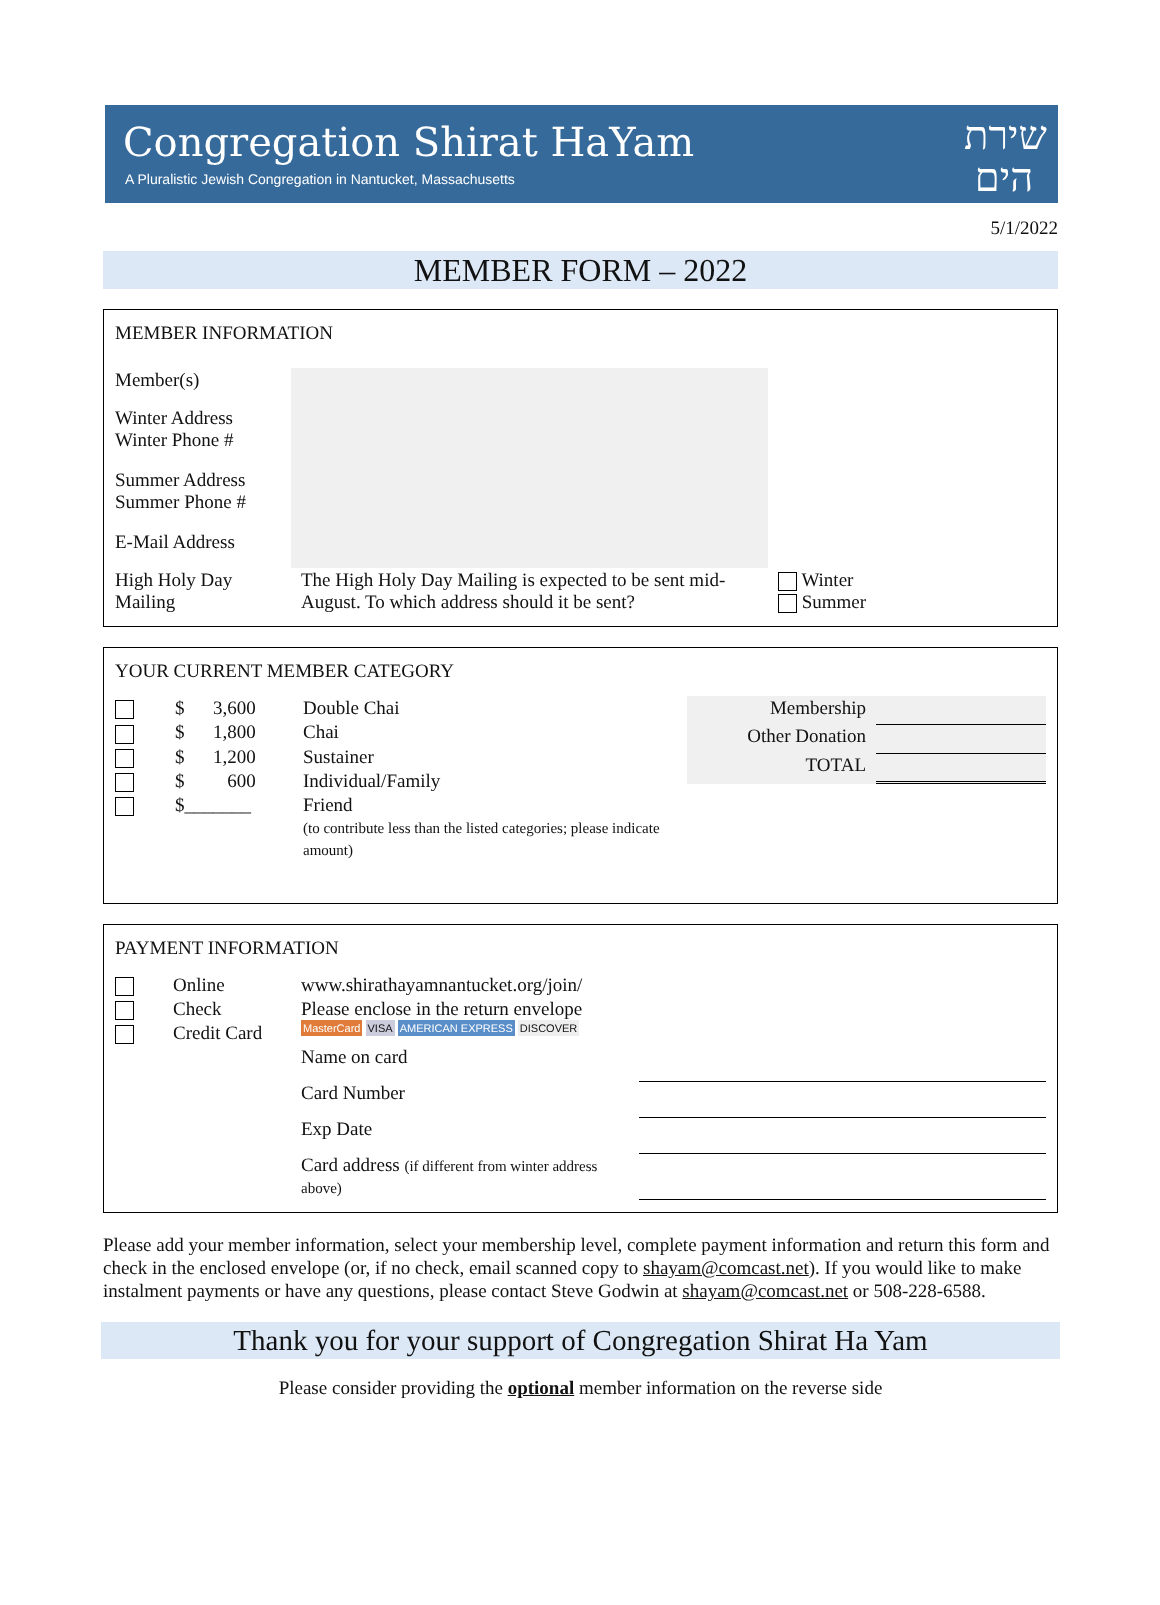Congregation Shirat HaYam
A Pluralistic Jewish Congregation in Nantucket, Massachusetts
שירת הים
5/1/2022
MEMBER FORM – 2022
MEMBER INFORMATION
| Member(s) | | |
| Winter Address Winter Phone # | | |
| Summer Address Summer Phone # | | |
| E-Mail Address | | |
| High Holy Day Mailing | The High Holy Day Mailing is expected to be sent mid-August. To which address should it be sent? | Winter Summer |
YOUR CURRENT MEMBER CATEGORY
| | $ | 3,600 | Double Chai |
| | $ | 1,800 | Chai |
| | $ | 1,200 | Sustainer |
| | $ | 600 | Individual/Family |
| | $_______ | | Friend (to contribute less than the listed categories; please indicate amount) |
| Membership | |
| Other Donation | |
| TOTAL | |
PAYMENT INFORMATION
| | Online | www.shirathayamnantucket.org/join/ | |
| | Check | Please enclose in the return envelope | |
| | Credit Card | MasterCard VISA AMERICAN EXPRESS DISCOVER | |
| | | Name on card | |
| | | Card Number | |
| | | Exp Date | |
| | | Card address (if different from winter address above) | |
Please add your member information, select your membership level, complete payment information and return this form and check in the enclosed envelope (or, if no check, email scanned copy to shayam@comcast.net). If you would like to make instalment payments or have any questions, please contact Steve Godwin at shayam@comcast.net or 508-228-6588.
Thank you for your support of Congregation Shirat Ha Yam
Please consider providing the optional member information on the reverse side